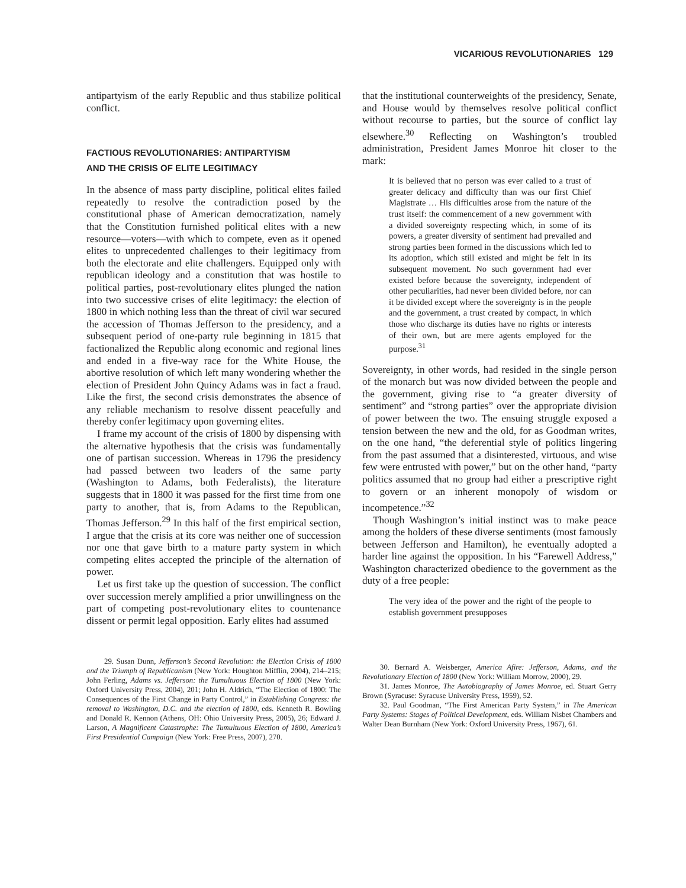VICARIOUS REVOLUTIONARIES 129
antipartyism of the early Republic and thus stabilize political conflict.
FACTIOUS REVOLUTIONARIES: ANTIPARTYISM
AND THE CRISIS OF ELITE LEGITIMACY
In the absence of mass party discipline, political elites failed repeatedly to resolve the contradiction posed by the constitutional phase of American democratization, namely that the Constitution furnished political elites with a new resource—voters—with which to compete, even as it opened elites to unprecedented challenges to their legitimacy from both the electorate and elite challengers. Equipped only with republican ideology and a constitution that was hostile to political parties, post-revolutionary elites plunged the nation into two successive crises of elite legitimacy: the election of 1800 in which nothing less than the threat of civil war secured the accession of Thomas Jefferson to the presidency, and a subsequent period of one-party rule beginning in 1815 that factionalized the Republic along economic and regional lines and ended in a five-way race for the White House, the abortive resolution of which left many wondering whether the election of President John Quincy Adams was in fact a fraud. Like the first, the second crisis demonstrates the absence of any reliable mechanism to resolve dissent peacefully and thereby confer legitimacy upon governing elites.
I frame my account of the crisis of 1800 by dispensing with the alternative hypothesis that the crisis was fundamentally one of partisan succession. Whereas in 1796 the presidency had passed between two leaders of the same party (Washington to Adams, both Federalists), the literature suggests that in 1800 it was passed for the first time from one party to another, that is, from Adams to the Republican, Thomas Jefferson.<sup>29</sup> In this half of the first empirical section, I argue that the crisis at its core was neither one of succession nor one that gave birth to a mature party system in which competing elites accepted the principle of the alternation of power.
Let us first take up the question of succession. The conflict over succession merely amplified a prior unwillingness on the part of competing post-revolutionary elites to countenance dissent or permit legal opposition. Early elites had assumed
29. Susan Dunn, Jefferson’s Second Revolution: the Election Crisis of 1800 and the Triumph of Republicanism (New York: Houghton Mifflin, 2004), 214–215; John Ferling, Adams vs. Jefferson: the Tumultuous Election of 1800 (New York: Oxford University Press, 2004), 201; John H. Aldrich, “The Election of 1800: The Consequences of the First Change in Party Control,” in Establishing Congress: the removal to Washington, D.C. and the election of 1800, eds. Kenneth R. Bowling and Donald R. Kennon (Athens, OH: Ohio University Press, 2005), 26; Edward J. Larson, A Magnificent Catastrophe: The Tumultuous Election of 1800, America’s First Presidential Campaign (New York: Free Press, 2007), 270.
that the institutional counterweights of the presidency, Senate, and House would by themselves resolve political conflict without recourse to parties, but the source of conflict lay elsewhere.<sup>30</sup> Reflecting on Washington’s troubled administration, President James Monroe hit closer to the mark:
It is believed that no person was ever called to a trust of greater delicacy and difficulty than was our first Chief Magistrate … His difficulties arose from the nature of the trust itself: the commencement of a new government with a divided sovereignty respecting which, in some of its powers, a greater diversity of sentiment had prevailed and strong parties been formed in the discussions which led to its adoption, which still existed and might be felt in its subsequent movement. No such government had ever existed before because the sovereignty, independent of other peculiarities, had never been divided before, nor can it be divided except where the sovereignty is in the people and the government, a trust created by compact, in which those who discharge its duties have no rights or interests of their own, but are mere agents employed for the purpose.<sup>31</sup>
Sovereignty, in other words, had resided in the single person of the monarch but was now divided between the people and the government, giving rise to “a greater diversity of sentiment” and “strong parties” over the appropriate division of power between the two. The ensuing struggle exposed a tension between the new and the old, for as Goodman writes, on the one hand, “the deferential style of politics lingering from the past assumed that a disinterested, virtuous, and wise few were entrusted with power,” but on the other hand, “party politics assumed that no group had either a prescriptive right to govern or an inherent monopoly of wisdom or incompetence.”<sup>32</sup>
Though Washington’s initial instinct was to make peace among the holders of these diverse sentiments (most famously between Jefferson and Hamilton), he eventually adopted a harder line against the opposition. In his “Farewell Address,” Washington characterized obedience to the government as the duty of a free people:
The very idea of the power and the right of the people to establish government presupposes
30. Bernard A. Weisberger, America Afire: Jefferson, Adams, and the Revolutionary Election of 1800 (New York: William Morrow, 2000), 29.
31. James Monroe, The Autobiography of James Monroe, ed. Stuart Gerry Brown (Syracuse: Syracuse University Press, 1959), 52.
32. Paul Goodman, “The First American Party System,” in The American Party Systems: Stages of Political Development, eds. William Nisbet Chambers and Walter Dean Burnham (New York: Oxford University Press, 1967), 61.